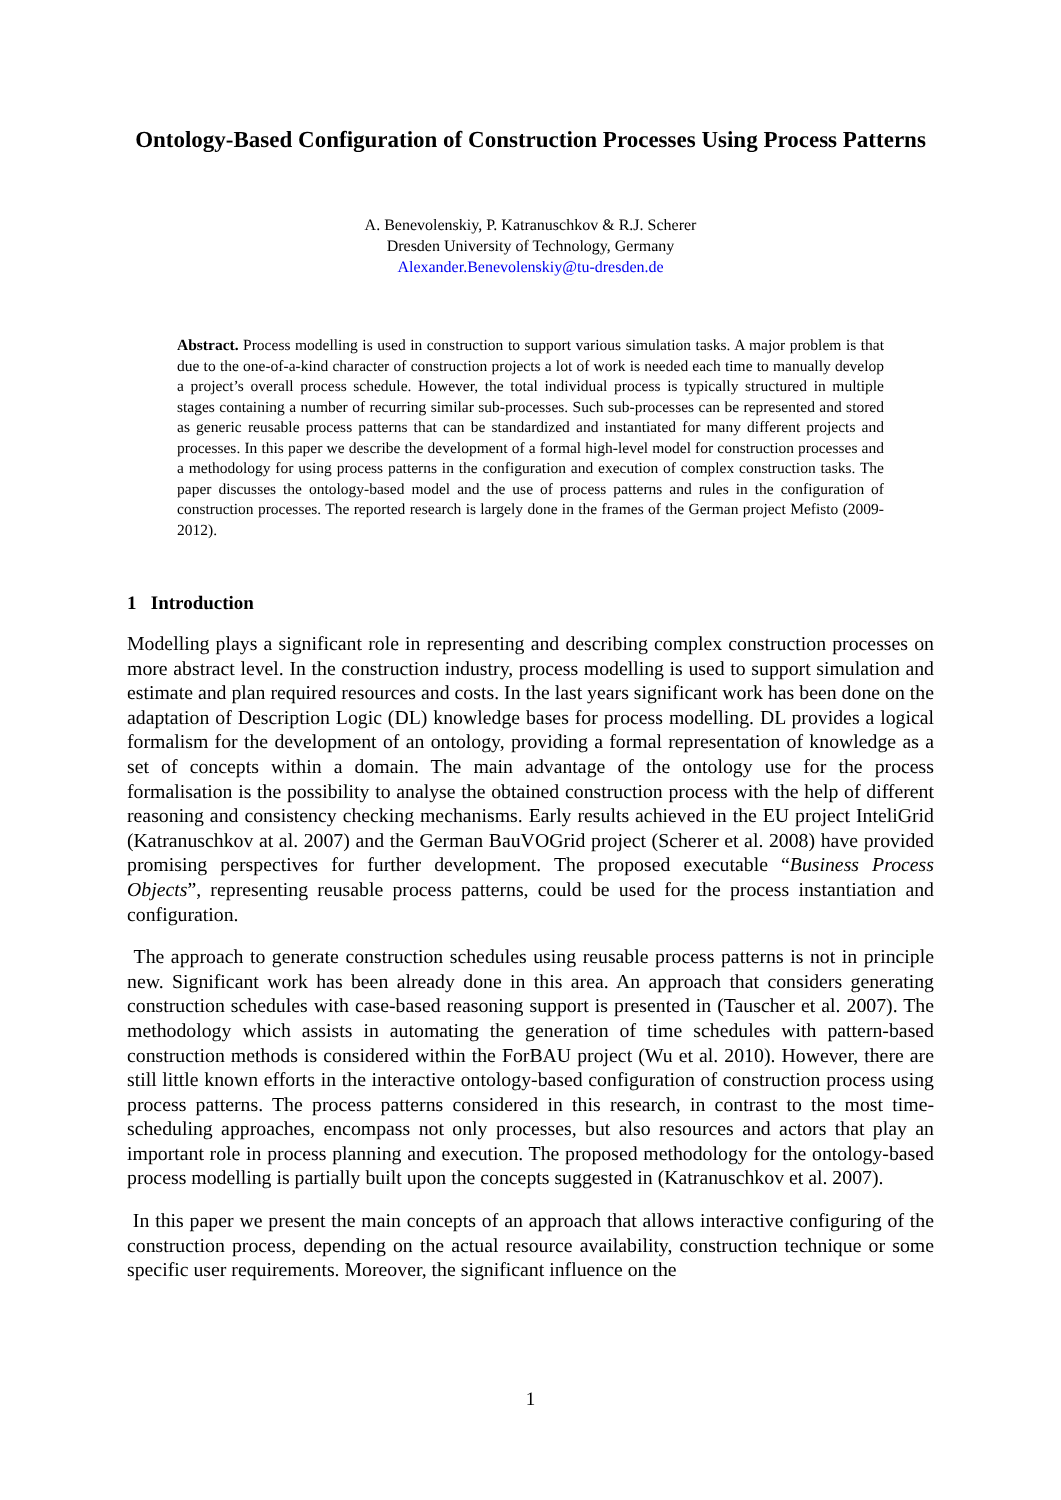Ontology-Based Configuration of Construction Processes Using Process Patterns
A. Benevolenskiy, P. Katranuschkov & R.J. Scherer
Dresden University of Technology, Germany
Alexander.Benevolenskiy@tu-dresden.de
Abstract. Process modelling is used in construction to support various simulation tasks. A major problem is that due to the one-of-a-kind character of construction projects a lot of work is needed each time to manually develop a project’s overall process schedule. However, the total individual process is typically structured in multiple stages containing a number of recurring similar sub-processes. Such sub-processes can be represented and stored as generic reusable process patterns that can be standardized and instantiated for many different projects and processes. In this paper we describe the development of a formal high-level model for construction processes and a methodology for using process patterns in the configuration and execution of complex construction tasks. The paper discusses the ontology-based model and the use of process patterns and rules in the configuration of construction processes. The reported research is largely done in the frames of the German project Mefisto (2009-2012).
1 Introduction
Modelling plays a significant role in representing and describing complex construction processes on more abstract level. In the construction industry, process modelling is used to support simulation and estimate and plan required resources and costs. In the last years significant work has been done on the adaptation of Description Logic (DL) knowledge bases for process modelling. DL provides a logical formalism for the development of an ontology, providing a formal representation of knowledge as a set of concepts within a domain. The main advantage of the ontology use for the process formalisation is the possibility to analyse the obtained construction process with the help of different reasoning and consistency checking mechanisms. Early results achieved in the EU project InteliGrid (Katranuschkov at al. 2007) and the German BauVOGrid project (Scherer et al. 2008) have provided promising perspectives for further development. The proposed executable “Business Process Objects”, representing reusable process patterns, could be used for the process instantiation and configuration.
The approach to generate construction schedules using reusable process patterns is not in principle new. Significant work has been already done in this area. An approach that considers generating construction schedules with case-based reasoning support is presented in (Tauscher et al. 2007). The methodology which assists in automating the generation of time schedules with pattern-based construction methods is considered within the ForBAU project (Wu et al. 2010). However, there are still little known efforts in the interactive ontology-based configuration of construction process using process patterns. The process patterns considered in this research, in contrast to the most time-scheduling approaches, encompass not only processes, but also resources and actors that play an important role in process planning and execution. The proposed methodology for the ontology-based process modelling is partially built upon the concepts suggested in (Katranuschkov et al. 2007).
In this paper we present the main concepts of an approach that allows interactive configuring of the construction process, depending on the actual resource availability, construction technique or some specific user requirements. Moreover, the significant influence on the
1